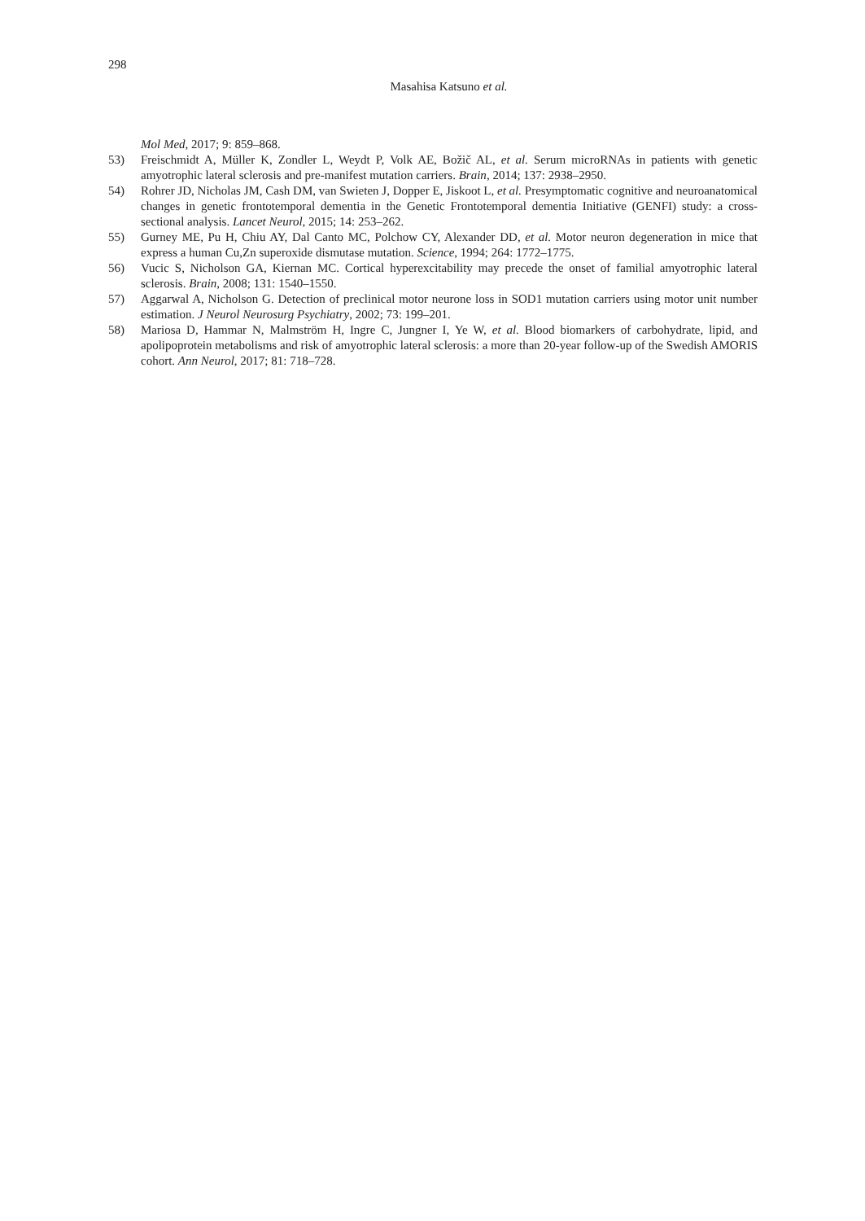298
Masahisa Katsuno et al.
Mol Med, 2017; 9: 859–868.
53) Freischmidt A, Müller K, Zondler L, Weydt P, Volk AE, Božič AL, et al. Serum microRNAs in patients with genetic amyotrophic lateral sclerosis and pre-manifest mutation carriers. Brain, 2014; 137: 2938–2950.
54) Rohrer JD, Nicholas JM, Cash DM, van Swieten J, Dopper E, Jiskoot L, et al. Presymptomatic cognitive and neuroanatomical changes in genetic frontotemporal dementia in the Genetic Frontotemporal dementia Initiative (GENFI) study: a cross-sectional analysis. Lancet Neurol, 2015; 14: 253–262.
55) Gurney ME, Pu H, Chiu AY, Dal Canto MC, Polchow CY, Alexander DD, et al. Motor neuron degeneration in mice that express a human Cu,Zn superoxide dismutase mutation. Science, 1994; 264: 1772–1775.
56) Vucic S, Nicholson GA, Kiernan MC. Cortical hyperexcitability may precede the onset of familial amyotrophic lateral sclerosis. Brain, 2008; 131: 1540–1550.
57) Aggarwal A, Nicholson G. Detection of preclinical motor neurone loss in SOD1 mutation carriers using motor unit number estimation. J Neurol Neurosurg Psychiatry, 2002; 73: 199–201.
58) Mariosa D, Hammar N, Malmström H, Ingre C, Jungner I, Ye W, et al. Blood biomarkers of carbohydrate, lipid, and apolipoprotein metabolisms and risk of amyotrophic lateral sclerosis: a more than 20-year follow-up of the Swedish AMORIS cohort. Ann Neurol, 2017; 81: 718–728.